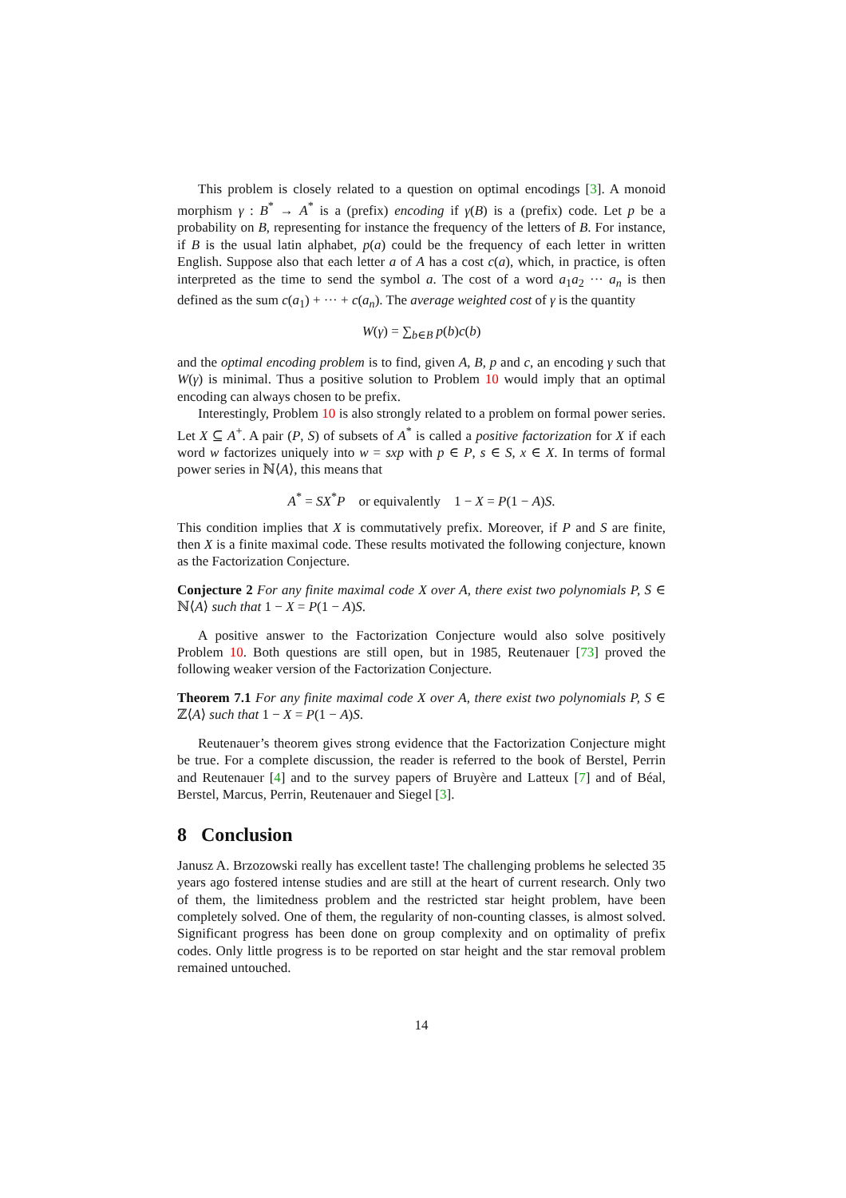This problem is closely related to a question on optimal encodings [3]. A monoid morphism γ : B<sup>*</sup> → A<sup>*</sup> is a (prefix) encoding if γ(B) is a (prefix) code. Let p be a probability on B, representing for instance the frequency of the letters of B. For instance, if B is the usual latin alphabet, p(a) could be the frequency of each letter in written English. Suppose also that each letter a of A has a cost c(a), which, in practice, is often interpreted as the time to send the symbol a. The cost of a word a<sub>1</sub>a<sub>2</sub> ··· a<sub>n</sub> is then defined as the sum c(a<sub>1</sub>) + ··· + c(a<sub>n</sub>). The average weighted cost of γ is the quantity
W(γ) = ∑<sub>b∈B</sub> p(b)c(b)
and the optimal encoding problem is to find, given A, B, p and c, an encoding γ such that W(γ) is minimal. Thus a positive solution to Problem 10 would imply that an optimal encoding can always chosen to be prefix.
Interestingly, Problem 10 is also strongly related to a problem on formal power series. Let X ⊆ A<sup>+</sup>. A pair (P, S) of subsets of A<sup>*</sup> is called a positive factorization for X if each word w factorizes uniquely into w = sxp with p ∈ P, s ∈ S, x ∈ X. In terms of formal power series in ℕ⟨A⟩, this means that
A<sup>*</sup> = SX<sup>*</sup>P or equivalently 1 − X = P(1 − A)S.
This condition implies that X is commutatively prefix. Moreover, if P and S are finite, then X is a finite maximal code. These results motivated the following conjecture, known as the Factorization Conjecture.
Conjecture 2 For any finite maximal code X over A, there exist two polynomials P, S ∈ ℕ⟨A⟩ such that 1 − X = P(1 − A)S.
A positive answer to the Factorization Conjecture would also solve positively Problem 10. Both questions are still open, but in 1985, Reutenauer [73] proved the following weaker version of the Factorization Conjecture.
Theorem 7.1 For any finite maximal code X over A, there exist two polynomials P, S ∈ ℤ⟨A⟩ such that 1 − X = P(1 − A)S.
Reutenauer’s theorem gives strong evidence that the Factorization Conjecture might be true. For a complete discussion, the reader is referred to the book of Berstel, Perrin and Reutenauer [4] and to the survey papers of Bruyère and Latteux [7] and of Béal, Berstel, Marcus, Perrin, Reutenauer and Siegel [3].
8 Conclusion
Janusz A. Brzozowski really has excellent taste! The challenging problems he selected 35 years ago fostered intense studies and are still at the heart of current research. Only two of them, the limitedness problem and the restricted star height problem, have been completely solved. One of them, the regularity of non-counting classes, is almost solved. Significant progress has been done on group complexity and on optimality of prefix codes. Only little progress is to be reported on star height and the star removal problem remained untouched.
14